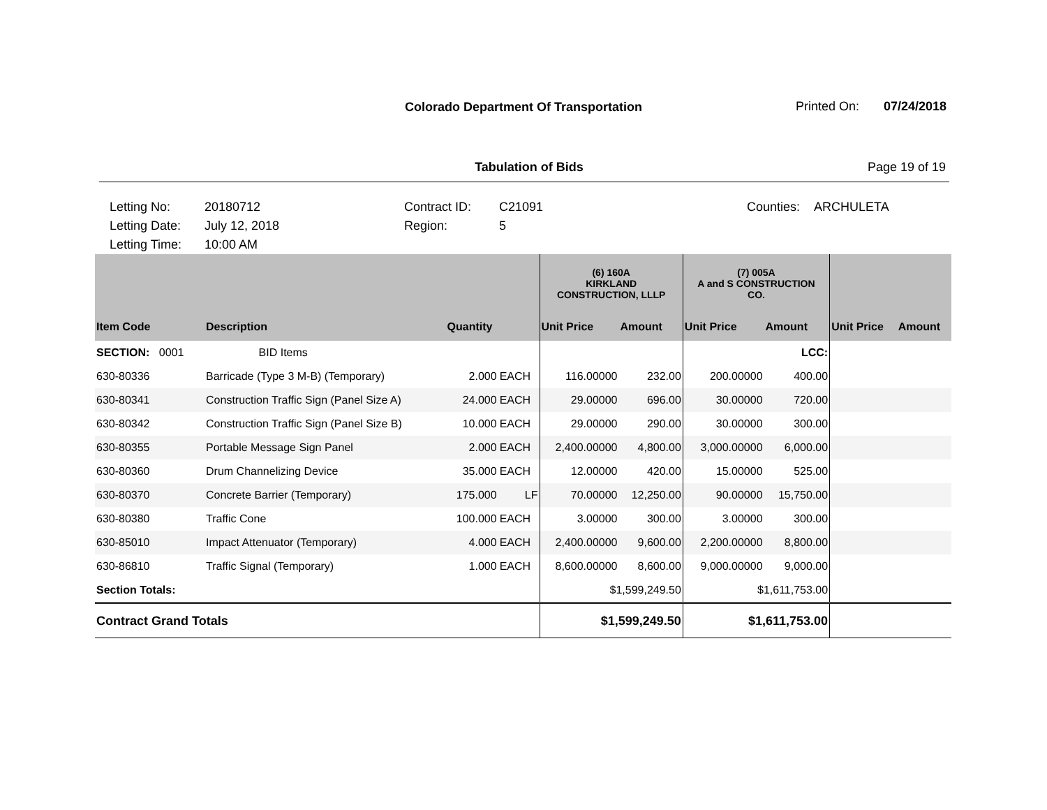Colorado Department Of Transportation Printed On: 07/24/2018
Tabulation of Bids Page 19 of 19
Letting No:
Letting Date:
Letting Time:
20180712
July 12, 2018
10:00 AM
Contract ID:
Region:
C21091
5
Counties: ARCHULETA
| | | | | (6) 160A KIRKLAND CONSTRUCTION, LLLP | | (7) 005A A and S CONSTRUCTION CO. | | | |
| --- | --- | --- | --- | --- | --- | --- | --- | --- | --- |
| Item Code | Description | Quantity | | Unit Price | Amount | Unit Price | Amount | Unit Price | Amount |
| SECTION: 0001 | BID Items | | | | | | LCC: | | |
| 630-80336 | Barricade (Type 3 M-B) (Temporary) | 2.000 | EACH | 116.00000 | 232.00 | 200.00000 | 400.00 | | |
| 630-80341 | Construction Traffic Sign (Panel Size A) | 24.000 | EACH | 29.00000 | 696.00 | 30.00000 | 720.00 | | |
| 630-80342 | Construction Traffic Sign (Panel Size B) | 10.000 | EACH | 29.00000 | 290.00 | 30.00000 | 300.00 | | |
| 630-80355 | Portable Message Sign Panel | 2.000 | EACH | 2,400.00000 | 4,800.00 | 3,000.00000 | 6,000.00 | | |
| 630-80360 | Drum Channelizing Device | 35.000 | EACH | 12.00000 | 420.00 | 15.00000 | 525.00 | | |
| 630-80370 | Concrete Barrier (Temporary) | 175.000 | LF | 70.00000 | 12,250.00 | 90.00000 | 15,750.00 | | |
| 630-80380 | Traffic Cone | 100.000 | EACH | 3.00000 | 300.00 | 3.00000 | 300.00 | | |
| 630-85010 | Impact Attenuator (Temporary) | 4.000 | EACH | 2,400.00000 | 9,600.00 | 2,200.00000 | 8,800.00 | | |
| 630-86810 | Traffic Signal (Temporary) | 1.000 | EACH | 8,600.00000 | 8,600.00 | 9,000.00000 | 9,000.00 | | |
| Section Totals: | | | | $1,599,249.50 | | $1,611,753.00 | | | |
| Contract Grand Totals | | | | $1,599,249.50 | | $1,611,753.00 | | | |